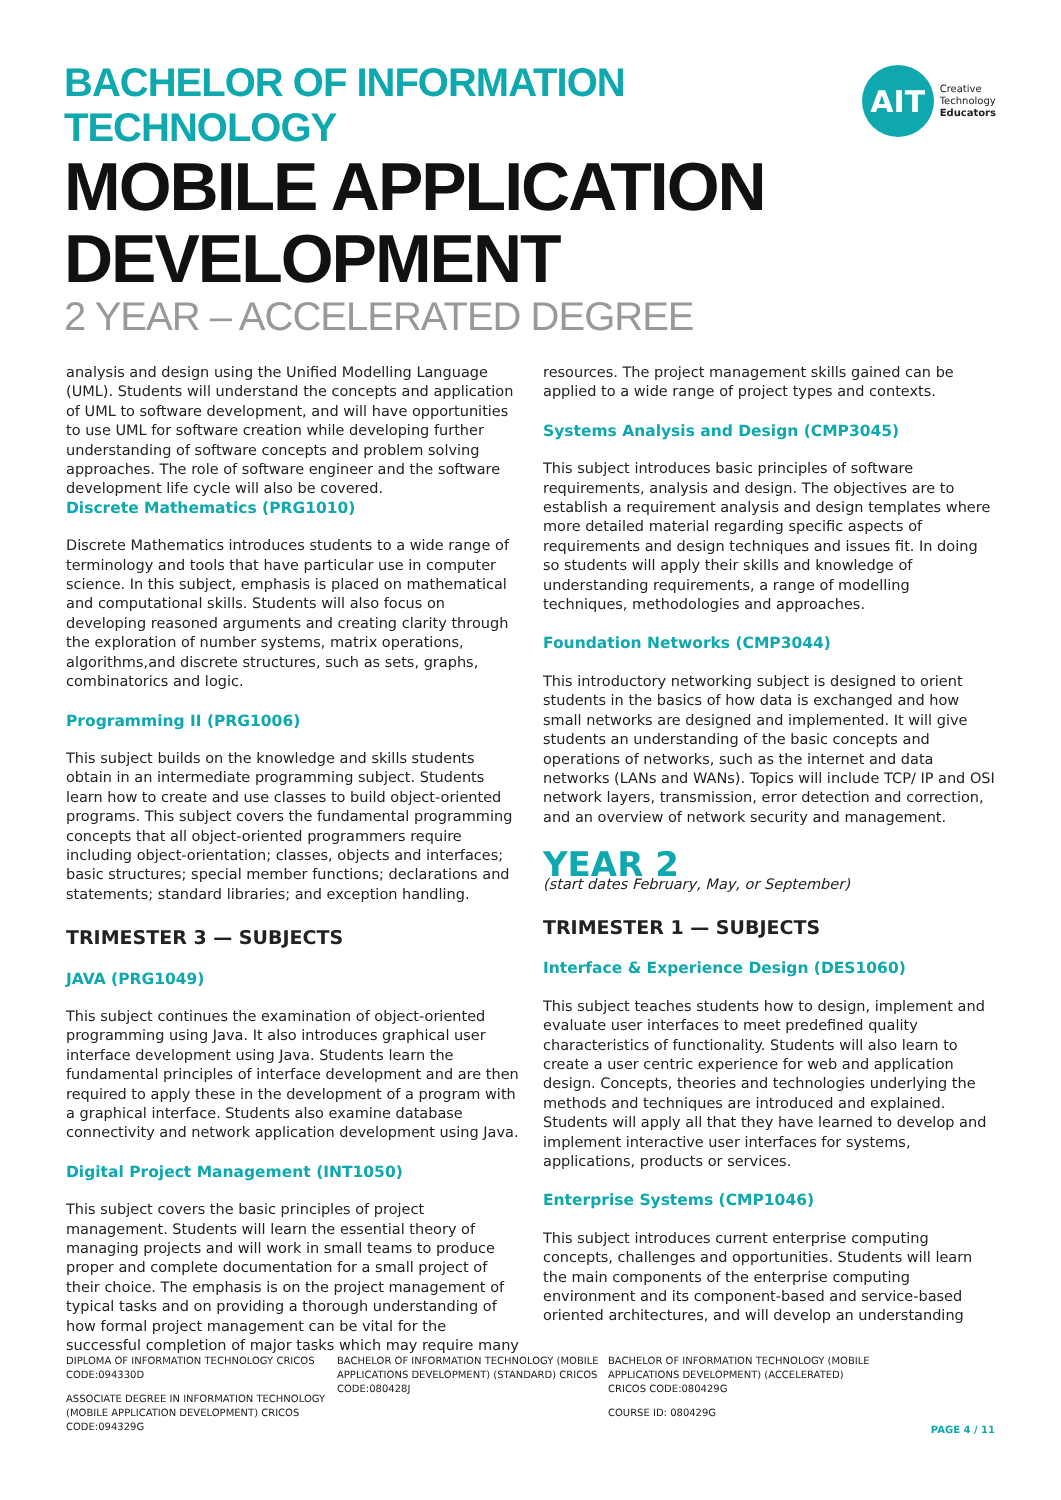BACHELOR OF INFORMATION TECHNOLOGY
MOBILE APPLICATION DEVELOPMENT
2 YEAR – ACCELERATED DEGREE
AIT
Creative
Technology
Educators
analysis and design using the Unified Modelling Language (UML). Students will understand the concepts and application of UML to software development, and will have opportunities to use UML for software creation while developing further understanding of software concepts and problem solving approaches. The role of software engineer and the software development life cycle will also be covered.
Discrete Mathematics (PRG1010)
Discrete Mathematics introduces students to a wide range of terminology and tools that have particular use in computer science. In this subject, emphasis is placed on mathematical and computational skills. Students will also focus on developing reasoned arguments and creating clarity through the exploration of number systems, matrix operations, algorithms,and discrete structures, such as sets, graphs, combinatorics and logic.
Programming II (PRG1006)
This subject builds on the knowledge and skills students obtain in an intermediate programming subject. Students learn how to create and use classes to build object-oriented programs. This subject covers the fundamental programming concepts that all object-oriented programmers require including object-orientation; classes, objects and interfaces; basic structures; special member functions; declarations and statements; standard libraries; and exception handling.
TRIMESTER 3 — SUBJECTS
JAVA (PRG1049)
This subject continues the examination of object-oriented programming using Java. It also introduces graphical user interface development using Java. Students learn the fundamental principles of interface development and are then required to apply these in the development of a program with a graphical interface. Students also examine database connectivity and network application development using Java.
Digital Project Management (INT1050)
This subject covers the basic principles of project management. Students will learn the essential theory of managing projects and will work in small teams to produce proper and complete documentation for a small project of their choice. The emphasis is on the project management of typical tasks and on providing a thorough understanding of how formal project management can be vital for the successful completion of major tasks which may require many
resources. The project management skills gained can be applied to a wide range of project types and contexts.
Systems Analysis and Design (CMP3045)
This subject introduces basic principles of software requirements, analysis and design. The objectives are to establish a requirement analysis and design templates where more detailed material regarding specific aspects of requirements and design techniques and issues fit. In doing so students will apply their skills and knowledge of understanding requirements, a range of modelling techniques, methodologies and approaches.
Foundation Networks (CMP3044)
This introductory networking subject is designed to orient students in the basics of how data is exchanged and how small networks are designed and implemented. It will give students an understanding of the basic concepts and operations of networks, such as the internet and data networks (LANs and WANs). Topics will include TCP/ IP and OSI network layers, transmission, error detection and correction, and an overview of network security and management.
YEAR 2
(start dates February, May, or September)
TRIMESTER 1 — SUBJECTS
Interface & Experience Design (DES1060)
This subject teaches students how to design, implement and evaluate user interfaces to meet predefined quality characteristics of functionality. Students will also learn to create a user centric experience for web and application design. Concepts, theories and technologies underlying the methods and techniques are introduced and explained. Students will apply all that they have learned to develop and implement interactive user interfaces for systems, applications, products or services.
Enterprise Systems (CMP1046)
This subject introduces current enterprise computing concepts, challenges and opportunities. Students will learn the main components of the enterprise computing environment and its component-based and service-based oriented architectures, and will develop an understanding
DIPLOMA OF INFORMATION TECHNOLOGY CRICOS CODE:094330D
ASSOCIATE DEGREE IN INFORMATION TECHNOLOGY (MOBILE APPLICATION DEVELOPMENT) CRICOS CODE:094329G
BACHELOR OF INFORMATION TECHNOLOGY (MOBILE APPLICATIONS DEVELOPMENT) (STANDARD) CRICOS CODE:080428J
BACHELOR OF INFORMATION TECHNOLOGY (MOBILE APPLICATIONS DEVELOPMENT) (ACCELERATED) CRICOS CODE:080429G
COURSE ID: 080429G
PAGE 4 / 11